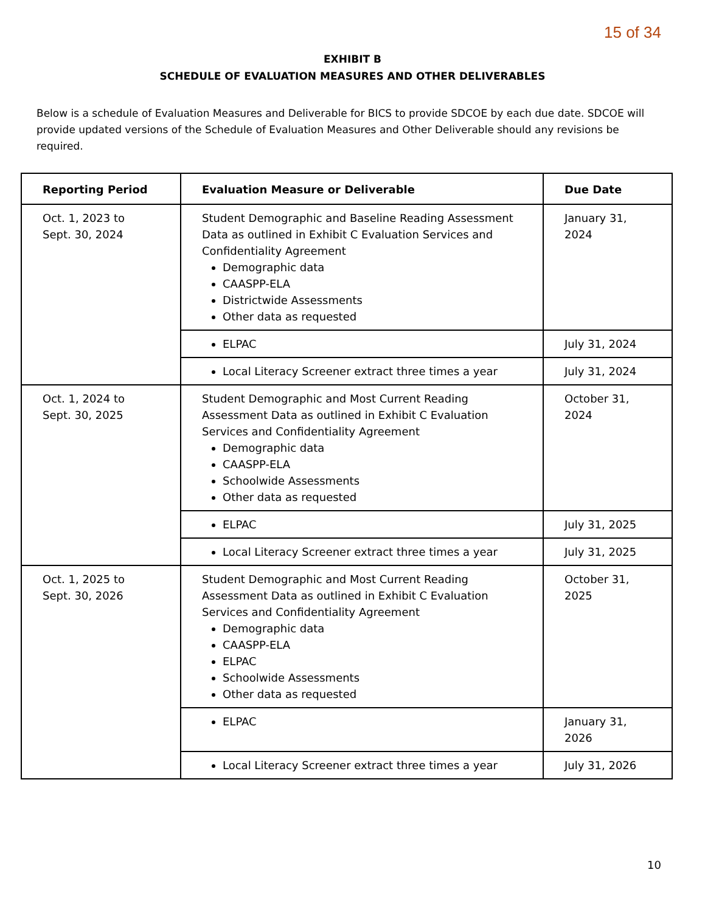15 of 34
EXHIBIT B
SCHEDULE OF EVALUATION MEASURES AND OTHER DELIVERABLES
Below is a schedule of Evaluation Measures and Deliverable for BICS to provide SDCOE by each due date. SDCOE will provide updated versions of the Schedule of Evaluation Measures and Other Deliverable should any revisions be required.
| Reporting Period | Evaluation Measure or Deliverable | Due Date |
| --- | --- | --- |
| Oct. 1, 2023 to Sept. 30, 2024 | Student Demographic and Baseline Reading Assessment Data as outlined in Exhibit C Evaluation Services and Confidentiality Agreement Demographic data CAASPP-ELA Districtwide Assessments Other data as requested | January 31, 2024 |
| | ELPAC | July 31, 2024 |
| | Local Literacy Screener extract three times a year | July 31, 2024 |
| Oct. 1, 2024 to Sept. 30, 2025 | Student Demographic and Most Current Reading Assessment Data as outlined in Exhibit C Evaluation Services and Confidentiality Agreement Demographic data CAASPP-ELA Schoolwide Assessments Other data as requested | October 31, 2024 |
| | ELPAC | July 31, 2025 |
| | Local Literacy Screener extract three times a year | July 31, 2025 |
| Oct. 1, 2025 to Sept. 30, 2026 | Student Demographic and Most Current Reading Assessment Data as outlined in Exhibit C Evaluation Services and Confidentiality Agreement Demographic data CAASPP-ELA ELPAC Schoolwide Assessments Other data as requested | October 31, 2025 |
| | ELPAC | January 31, 2026 |
| | Local Literacy Screener extract three times a year | July 31, 2026 |
10